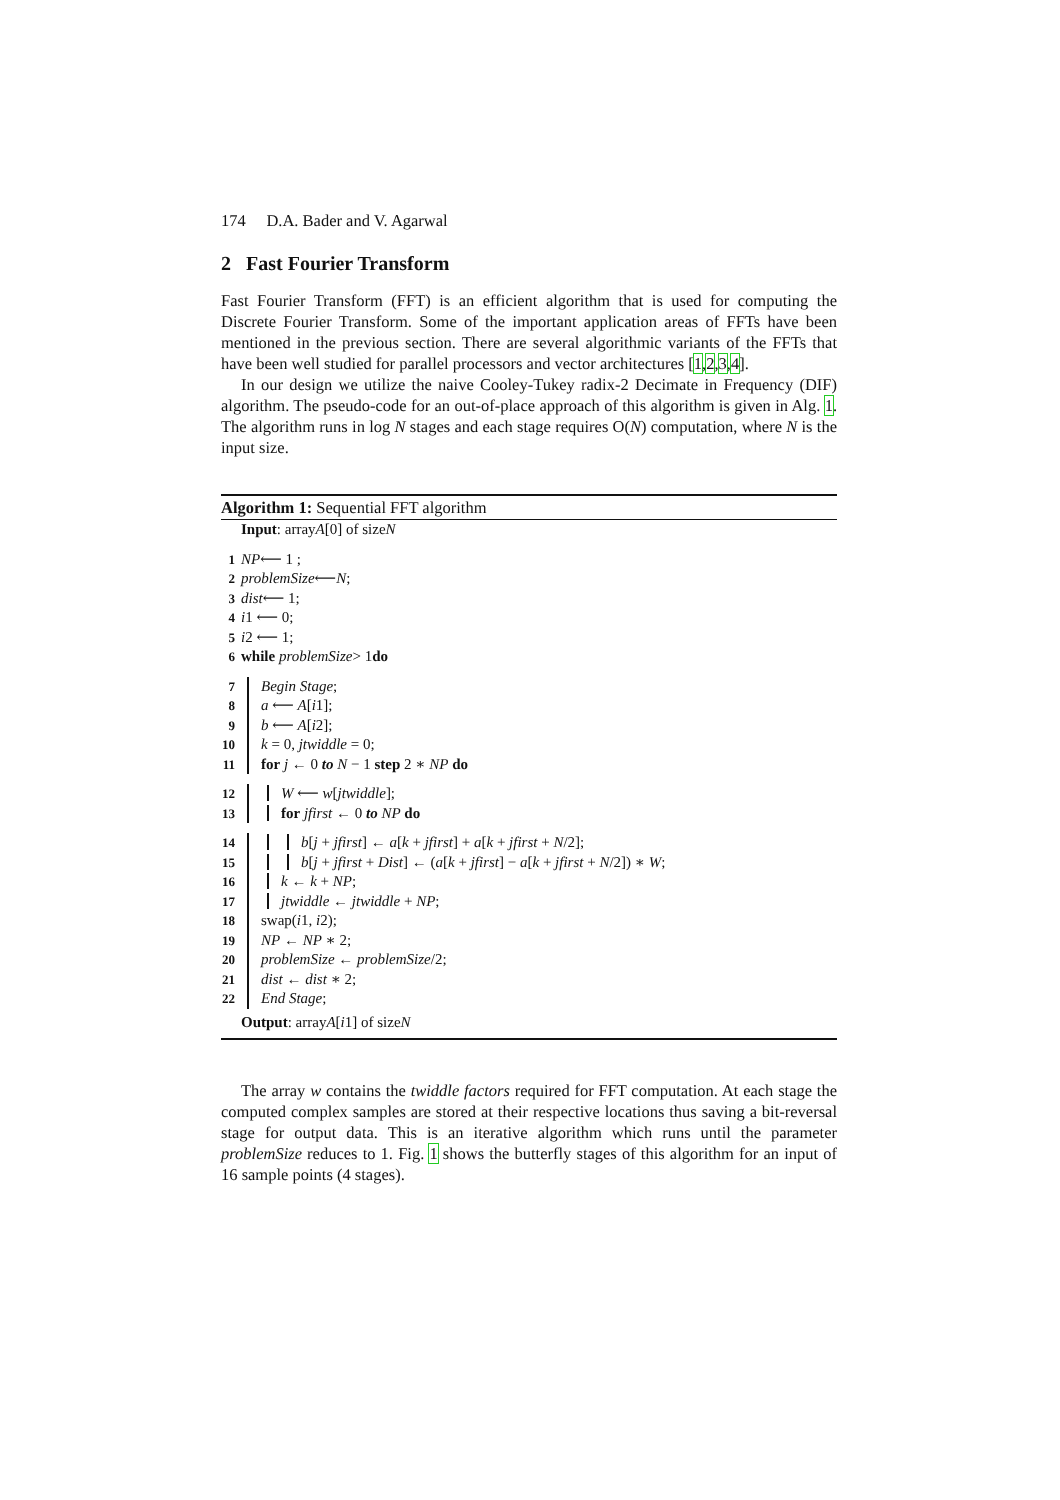174 D.A. Bader and V. Agarwal
2 Fast Fourier Transform
Fast Fourier Transform (FFT) is an efficient algorithm that is used for computing the Discrete Fourier Transform. Some of the important application areas of FFTs have been mentioned in the previous section. There are several algorithmic variants of the FFTs that have been well studied for parallel processors and vector architectures [1,2,3,4].
In our design we utilize the naive Cooley-Tukey radix-2 Decimate in Frequency (DIF) algorithm. The pseudo-code for an out-of-place approach of this algorithm is given in Alg. 1. The algorithm runs in log N stages and each stage requires O(N) computation, where N is the input size.
Algorithm 1: Sequential FFT algorithm
Input: array A [0] of size N
1 NP ⟵ 1 ;
2 problemSize ⟵ N;
3 dist ⟵ 1;
4 i 1 ⟵ 0;
5 i 2 ⟵ 1;
6 while problemSize > 1 do
7 Begin Stage;
8 a ⟵ A[i1];
9 b ⟵ A[i2];
10 k = 0, jtwiddle = 0;
11 for j ← 0 to N − 1 step 2 ∗ NP do
12 W ⟵ w[jtwiddle];
13 for jfirst ← 0 to NP do
14 b[j + jfirst] ← a[k + jfirst] + a[k + jfirst + N/2];
15 b[j + jfirst + Dist] ← (a[k + jfirst] − a[k + jfirst + N/2]) ∗ W;
16 k ← k + NP;
17 jtwiddle ← jtwiddle + NP;
18 swap(i1, i2);
19 NP ← NP ∗ 2;
20 problemSize ← problemSize/2;
21 dist ← dist ∗ 2;
22 End Stage;
Output: array A [i 1] of size N
The array w contains the twiddle factors required for FFT computation. At each stage the computed complex samples are stored at their respective locations thus saving a bit-reversal stage for output data. This is an iterative algorithm which runs until the parameter problemSize reduces to 1. Fig. 1 shows the butterfly stages of this algorithm for an input of 16 sample points (4 stages).